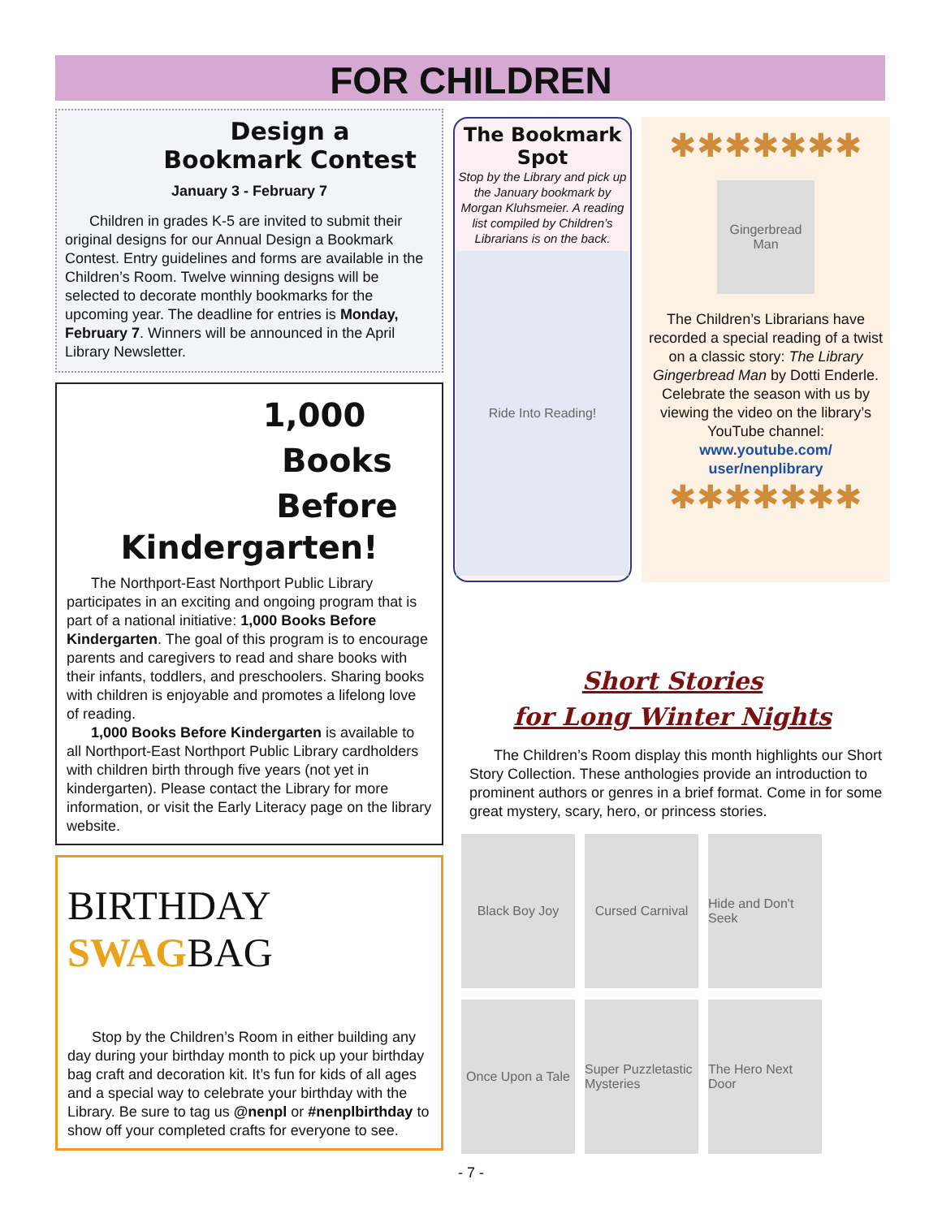FOR CHILDREN
Design a
Bookmark Contest
January 3 - February 7
Children in grades K-5 are invited to submit their original designs for our Annual Design a Bookmark Contest. Entry guidelines and forms are available in the Children’s Room. Twelve winning designs will be selected to decorate monthly bookmarks for the upcoming year. The deadline for entries is Monday, February 7. Winners will be announced in the April Library Newsletter.
1,000
Books
Before
Kindergarten!
The Northport-East Northport Public Library participates in an exciting and ongoing program that is part of a national initiative: 1,000 Books Before Kindergarten. The goal of this program is to encourage parents and caregivers to read and share books with their infants, toddlers, and preschoolers. Sharing books with children is enjoyable and promotes a lifelong love of reading.
1,000 Books Before Kindergarten is available to all Northport-East Northport Public Library cardholders with children birth through five years (not yet in kindergarten). Please contact the Library for more information, or visit the Early Literacy page on the library website.
BIRTHDAY
SWAGBAG
Stop by the Children’s Room in either building any day during your birthday month to pick up your birthday bag craft and decoration kit. It’s fun for kids of all ages and a special way to celebrate your birthday with the Library. Be sure to tag us @nenpl or #nenplbirthday to show off your completed crafts for everyone to see.
The Bookmark Spot
Stop by the Library and pick up the January bookmark by Morgan Kluhsmeier. A reading list compiled by Children’s Librarians is on the back.
Ride Into Reading!
✱✱✱✱✱✱✱
Gingerbread Man
The Children’s Librarians have recorded a special reading of a twist on a classic story: The Library Gingerbread Man by Dotti Enderle. Celebrate the season with us by viewing the video on the library’s YouTube channel: www.youtube.com/ user/nenplibrary
✱✱✱✱✱✱✱
Short Stories
for Long Winter Nights
The Children’s Room display this month highlights our Short Story Collection. These anthologies provide an introduction to prominent authors or genres in a brief format. Come in for some great mystery, scary, hero, or princess stories.
Black Boy Joy
Cursed Carnival
Hide and Don't Seek
Once Upon a Tale
Super Puzzletastic Mysteries
The Hero Next Door
- 7 -